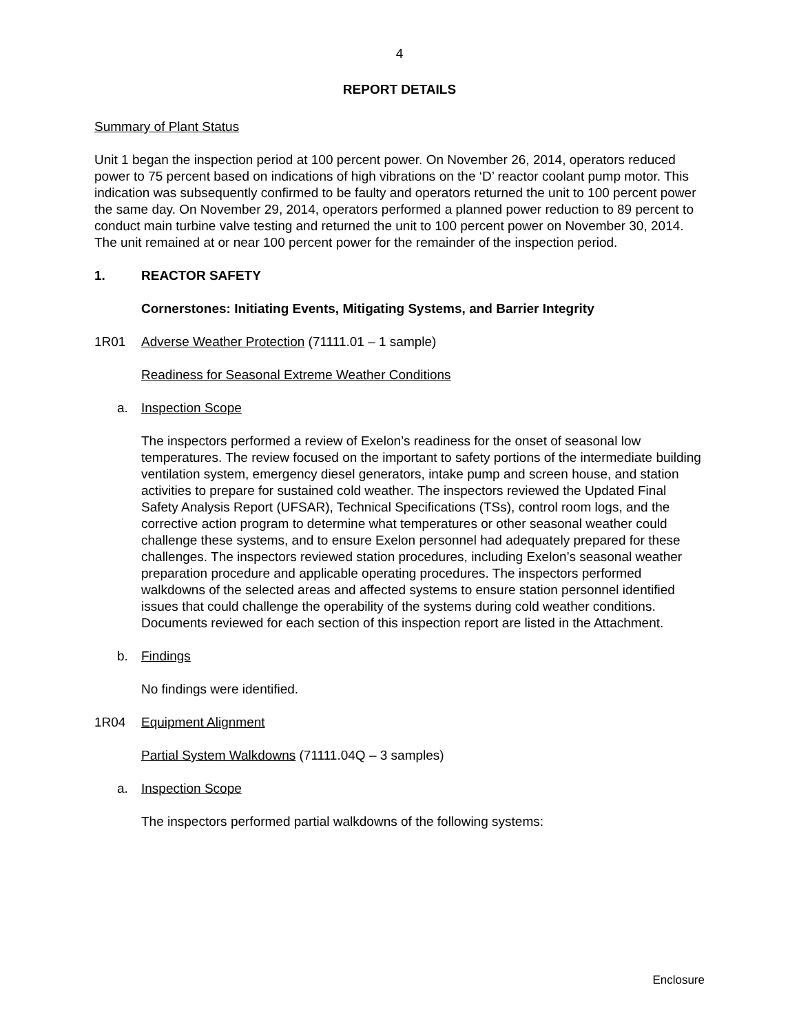4
REPORT DETAILS
Summary of Plant Status
Unit 1 began the inspection period at 100 percent power. On November 26, 2014, operators reduced power to 75 percent based on indications of high vibrations on the ‘D’ reactor coolant pump motor. This indication was subsequently confirmed to be faulty and operators returned the unit to 100 percent power the same day. On November 29, 2014, operators performed a planned power reduction to 89 percent to conduct main turbine valve testing and returned the unit to 100 percent power on November 30, 2014. The unit remained at or near 100 percent power for the remainder of the inspection period.
1. REACTOR SAFETY
Cornerstones: Initiating Events, Mitigating Systems, and Barrier Integrity
1R01 Adverse Weather Protection (71111.01 – 1 sample)
Readiness for Seasonal Extreme Weather Conditions
a. Inspection Scope
The inspectors performed a review of Exelon’s readiness for the onset of seasonal low temperatures. The review focused on the important to safety portions of the intermediate building ventilation system, emergency diesel generators, intake pump and screen house, and station activities to prepare for sustained cold weather. The inspectors reviewed the Updated Final Safety Analysis Report (UFSAR), Technical Specifications (TSs), control room logs, and the corrective action program to determine what temperatures or other seasonal weather could challenge these systems, and to ensure Exelon personnel had adequately prepared for these challenges. The inspectors reviewed station procedures, including Exelon’s seasonal weather preparation procedure and applicable operating procedures. The inspectors performed walkdowns of the selected areas and affected systems to ensure station personnel identified issues that could challenge the operability of the systems during cold weather conditions. Documents reviewed for each section of this inspection report are listed in the Attachment.
b. Findings
No findings were identified.
1R04 Equipment Alignment
Partial System Walkdowns (71111.04Q – 3 samples)
a. Inspection Scope
The inspectors performed partial walkdowns of the following systems:
Enclosure